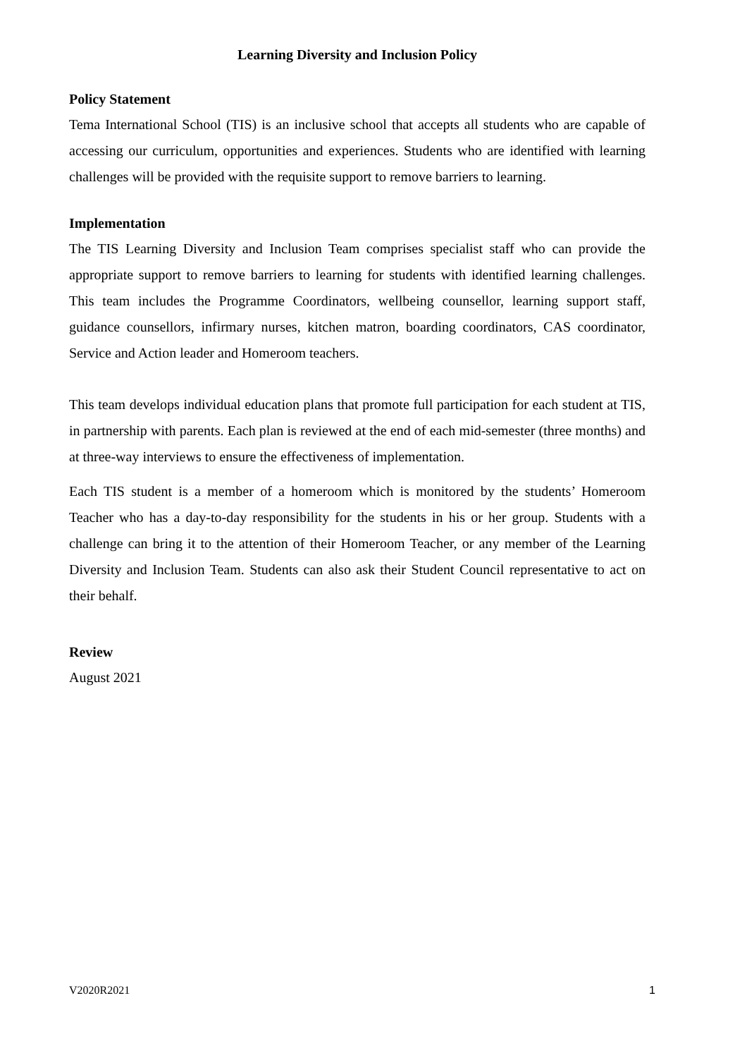Learning Diversity and Inclusion Policy
Policy Statement
Tema International School (TIS) is an inclusive school that accepts all students who are capable of accessing our curriculum, opportunities and experiences. Students who are identified with learning challenges will be provided with the requisite support to remove barriers to learning.
Implementation
The TIS Learning Diversity and Inclusion Team comprises specialist staff who can provide the appropriate support to remove barriers to learning for students with identified learning challenges. This team includes the Programme Coordinators, wellbeing counsellor, learning support staff, guidance counsellors, infirmary nurses, kitchen matron, boarding coordinators, CAS coordinator, Service and Action leader and Homeroom teachers.
This team develops individual education plans that promote full participation for each student at TIS, in partnership with parents. Each plan is reviewed at the end of each mid-semester (three months) and at three-way interviews to ensure the effectiveness of implementation.
Each TIS student is a member of a homeroom which is monitored by the students’ Homeroom Teacher who has a day-to-day responsibility for the students in his or her group. Students with a challenge can bring it to the attention of their Homeroom Teacher, or any member of the Learning Diversity and Inclusion Team. Students can also ask their Student Council representative to act on their behalf.
Review
August 2021
V2020R2021 1